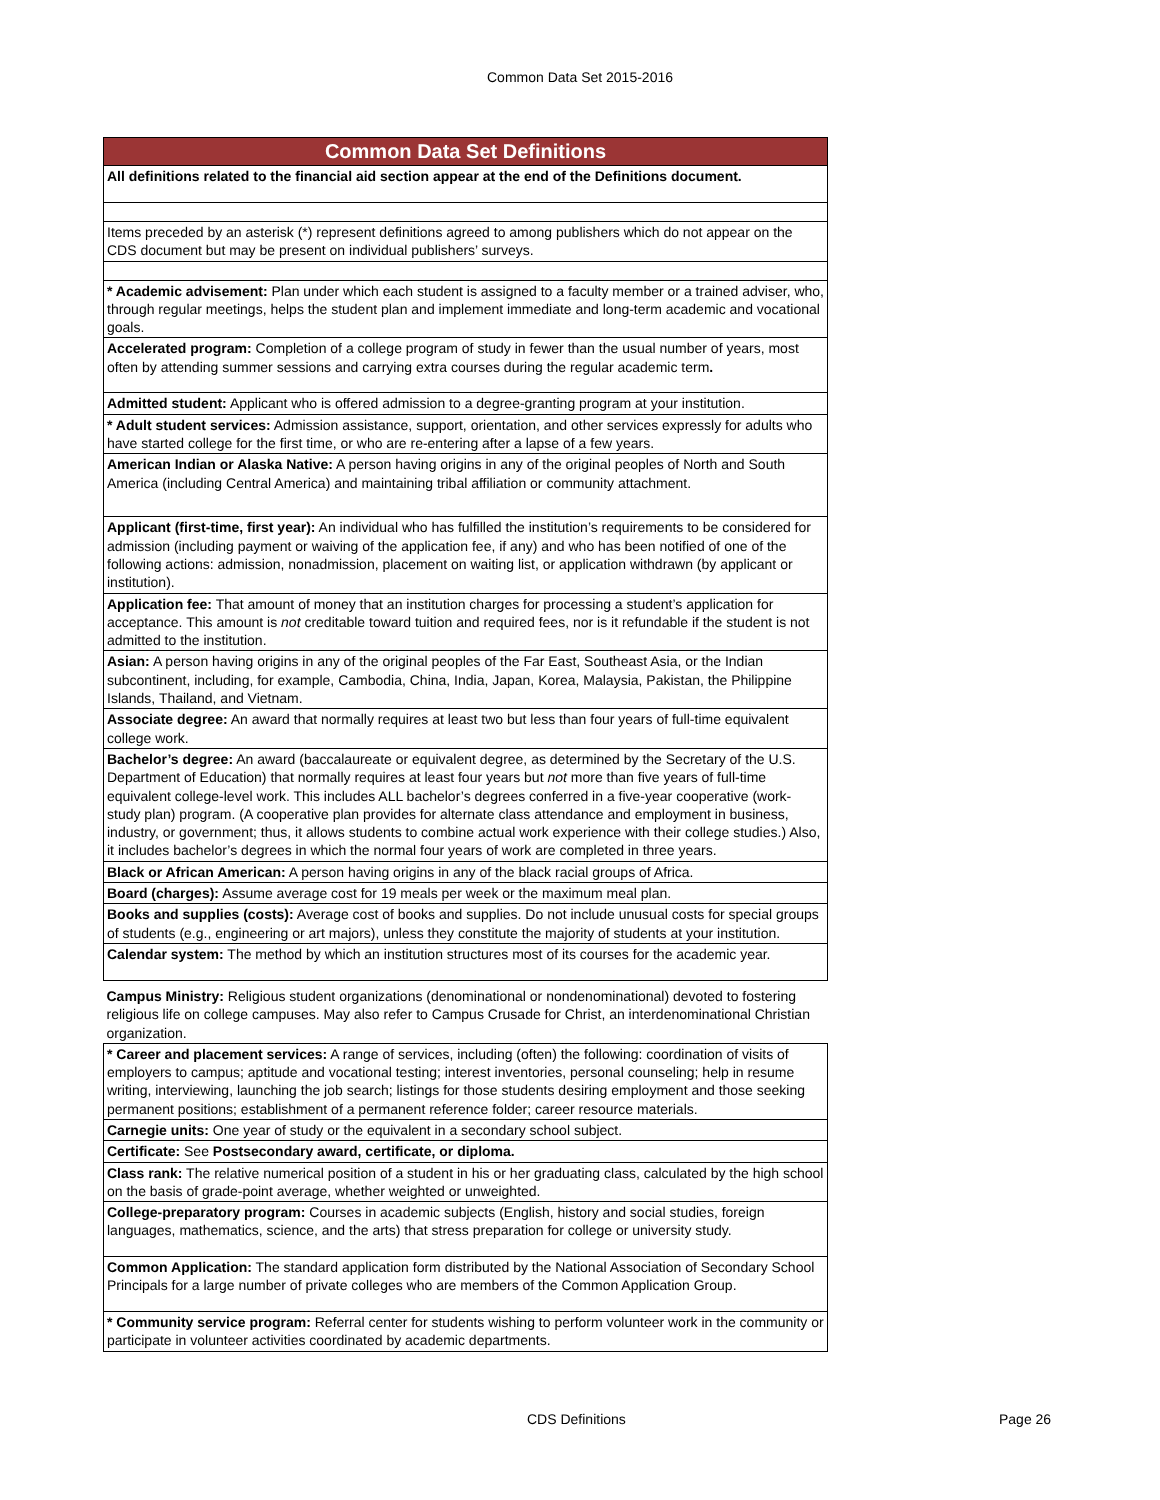Common Data Set 2015-2016
| Common Data Set Definitions |
| --- |
| All definitions related to the financial aid section appear at the end of the Definitions document. |
| Items preceded by an asterisk (*) represent definitions agreed to among publishers which do not appear on the CDS document but may be present on individual publishers’ surveys. |
| * Academic advisement: Plan under which each student is assigned to a faculty member or a trained adviser, who, through regular meetings, helps the student plan and implement immediate and long-term academic and vocational goals. |
| Accelerated program: Completion of a college program of study in fewer than the usual number of years, most often by attending summer sessions and carrying extra courses during the regular academic term . |
| Admitted student: Applicant who is offered admission to a degree-granting program at your institution. |
| * Adult student services: Admission assistance, support, orientation, and other services expressly for adults who have started college for the first time, or who are re-entering after a lapse of a few years. |
| American Indian or Alaska Native: A person having origins in any of the original peoples of North and South America (including Central America) and maintaining tribal affiliation or community attachment. |
| Applicant (first-time, first year): An individual who has fulfilled the institution’s requirements to be considered for admission (including payment or waiving of the application fee, if any) and who has been notified of one of the following actions: admission, nonadmission, placement on waiting list, or application withdrawn (by applicant or institution). |
| Application fee: That amount of money that an institution charges for processing a student’s application for acceptance. This amount is not creditable toward tuition and required fees, nor is it refundable if the student is not admitted to the institution. |
| Asian: A person having origins in any of the original peoples of the Far East, Southeast Asia, or the Indian subcontinent, including, for example, Cambodia, China, India, Japan, Korea, Malaysia, Pakistan, the Philippine Islands, Thailand, and Vietnam. |
| Associate degree: An award that normally requires at least two but less than four years of full-time equivalent college work. |
| Bachelor’s degree: An award (baccalaureate or equivalent degree, as determined by the Secretary of the U.S. Department of Education) that normally requires at least four years but not more than five years of full-time equivalent college-level work. This includes ALL bachelor’s degrees conferred in a five-year cooperative (work-study plan) program. (A cooperative plan provides for alternate class attendance and employment in business, industry, or government; thus, it allows students to combine actual work experience with their college studies.) Also, it includes bachelor’s degrees in which the normal four years of work are completed in three years. |
| Black or African American: A person having origins in any of the black racial groups of Africa. |
| Board (charges): Assume average cost for 19 meals per week or the maximum meal plan. |
| Books and supplies (costs): Average cost of books and supplies. Do not include unusual costs for special groups of students (e.g., engineering or art majors), unless they constitute the majority of students at your institution. |
| Calendar system: The method by which an institution structures most of its courses for the academic year. |
| Campus Ministry: Religious student organizations (denominational or nondenominational) devoted to fostering religious life on college campuses. May also refer to Campus Crusade for Christ, an interdenominational Christian organization. |
| * Career and placement services: A range of services, including (often) the following: coordination of visits of employers to campus; aptitude and vocational testing; interest inventories, personal counseling; help in resume writing, interviewing, launching the job search; listings for those students desiring employment and those seeking permanent positions; establishment of a permanent reference folder; career resource materials. |
| Carnegie units: One year of study or the equivalent in a secondary school subject. |
| Certificate: See Postsecondary award, certificate, or diploma. |
| Class rank: The relative numerical position of a student in his or her graduating class, calculated by the high school on the basis of grade-point average, whether weighted or unweighted. |
| College-preparatory program: Courses in academic subjects (English, history and social studies, foreign languages, mathematics, science, and the arts) that stress preparation for college or university study. |
| Common Application: The standard application form distributed by the National Association of Secondary School Principals for a large number of private colleges who are members of the Common Application Group. |
| * Community service program: Referral center for students wishing to perform volunteer work in the community or participate in volunteer activities coordinated by academic departments. |
CDS Definitions Page 26